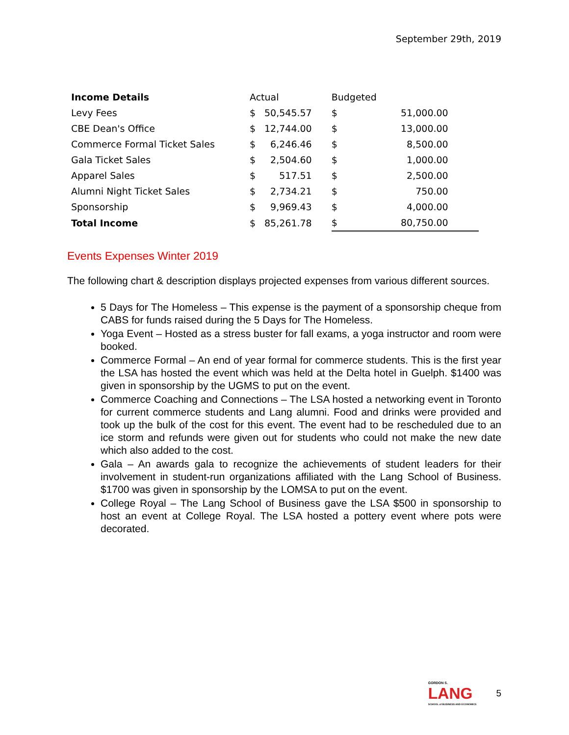September 29th, 2019
| Income Details | Actual | | Budgeted | |
| --- | --- | --- | --- | --- |
| Levy Fees | $ | 50,545.57 | $ | 51,000.00 |
| CBE Dean's Office | $ | 12,744.00 | $ | 13,000.00 |
| Commerce Formal Ticket Sales | $ | 6,246.46 | $ | 8,500.00 |
| Gala Ticket Sales | $ | 2,504.60 | $ | 1,000.00 |
| Apparel Sales | $ | 517.51 | $ | 2,500.00 |
| Alumni Night Ticket Sales | $ | 2,734.21 | $ | 750.00 |
| Sponsorship | $ | 9,969.43 | $ | 4,000.00 |
| Total Income | $ | 85,261.78 | $ | 80,750.00 |
Events Expenses Winter 2019
The following chart & description displays projected expenses from various different sources.
5 Days for The Homeless – This expense is the payment of a sponsorship cheque from CABS for funds raised during the 5 Days for The Homeless.
Yoga Event – Hosted as a stress buster for fall exams, a yoga instructor and room were booked.
Commerce Formal – An end of year formal for commerce students. This is the first year the LSA has hosted the event which was held at the Delta hotel in Guelph. $1400 was given in sponsorship by the UGMS to put on the event.
Commerce Coaching and Connections – The LSA hosted a networking event in Toronto for current commerce students and Lang alumni. Food and drinks were provided and took up the bulk of the cost for this event. The event had to be rescheduled due to an ice storm and refunds were given out for students who could not make the new date which also added to the cost.
Gala – An awards gala to recognize the achievements of student leaders for their involvement in student-run organizations affiliated with the Lang School of Business. $1700 was given in sponsorship by the LOMSA to put on the event.
College Royal – The Lang School of Business gave the LSA $500 in sponsorship to host an event at College Royal. The LSA hosted a pottery event where pots were decorated.
GORDON S.
LANG
SCHOOL of BUSINESS AND ECONOMICS
5